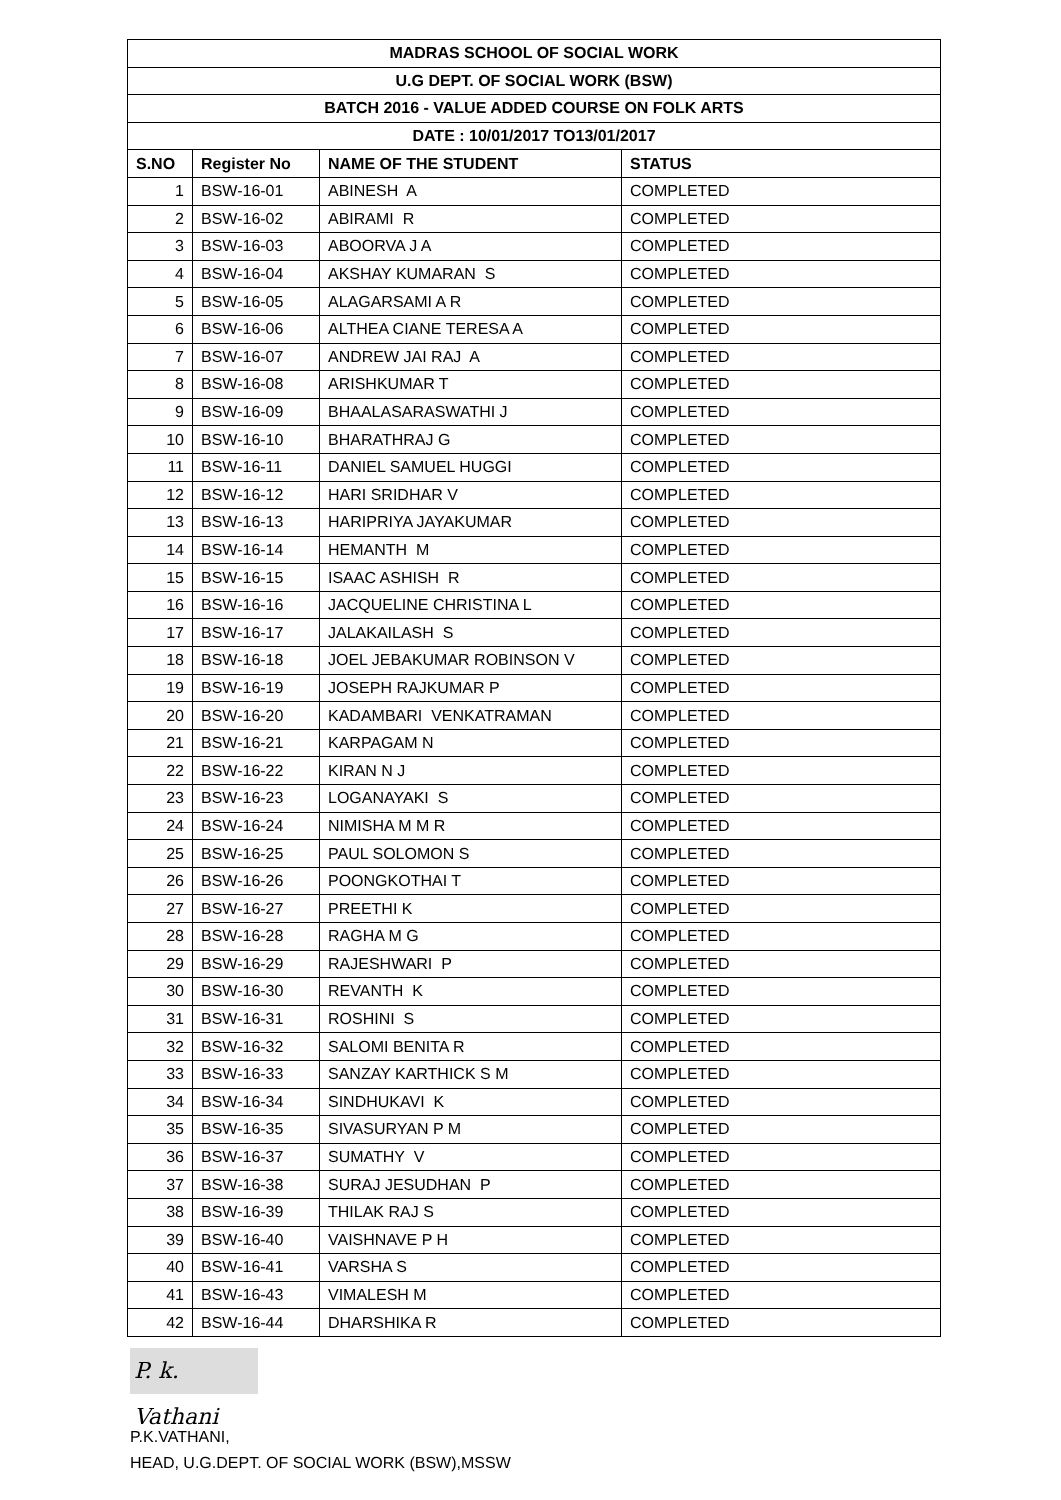| MADRAS SCHOOL OF SOCIAL WORK | | | |
| --- | --- | --- | --- |
| U.G DEPT. OF SOCIAL WORK (BSW) | | | |
| BATCH 2016 - VALUE ADDED COURSE ON FOLK ARTS | | | |
| DATE : 10/01/2017 TO13/01/2017 | | | |
| S.NO | Register No | NAME OF THE STUDENT | STATUS |
| 1 | BSW-16-01 | ABINESH A | COMPLETED |
| 2 | BSW-16-02 | ABIRAMI R | COMPLETED |
| 3 | BSW-16-03 | ABOORVA J A | COMPLETED |
| 4 | BSW-16-04 | AKSHAY KUMARAN S | COMPLETED |
| 5 | BSW-16-05 | ALAGARSAMI A R | COMPLETED |
| 6 | BSW-16-06 | ALTHEA CIANE TERESA A | COMPLETED |
| 7 | BSW-16-07 | ANDREW JAI RAJ A | COMPLETED |
| 8 | BSW-16-08 | ARISHKUMAR T | COMPLETED |
| 9 | BSW-16-09 | BHAALASARASWATHI J | COMPLETED |
| 10 | BSW-16-10 | BHARATHRAJ G | COMPLETED |
| 11 | BSW-16-11 | DANIEL SAMUEL HUGGI | COMPLETED |
| 12 | BSW-16-12 | HARI SRIDHAR V | COMPLETED |
| 13 | BSW-16-13 | HARIPRIYA JAYAKUMAR | COMPLETED |
| 14 | BSW-16-14 | HEMANTH M | COMPLETED |
| 15 | BSW-16-15 | ISAAC ASHISH R | COMPLETED |
| 16 | BSW-16-16 | JACQUELINE CHRISTINA L | COMPLETED |
| 17 | BSW-16-17 | JALAKAILASH S | COMPLETED |
| 18 | BSW-16-18 | JOEL JEBAKUMAR ROBINSON V | COMPLETED |
| 19 | BSW-16-19 | JOSEPH RAJKUMAR P | COMPLETED |
| 20 | BSW-16-20 | KADAMBARI VENKATRAMAN | COMPLETED |
| 21 | BSW-16-21 | KARPAGAM N | COMPLETED |
| 22 | BSW-16-22 | KIRAN N J | COMPLETED |
| 23 | BSW-16-23 | LOGANAYAKI S | COMPLETED |
| 24 | BSW-16-24 | NIMISHA M M R | COMPLETED |
| 25 | BSW-16-25 | PAUL SOLOMON S | COMPLETED |
| 26 | BSW-16-26 | POONGKOTHAI T | COMPLETED |
| 27 | BSW-16-27 | PREETHI K | COMPLETED |
| 28 | BSW-16-28 | RAGHA M G | COMPLETED |
| 29 | BSW-16-29 | RAJESHWARI P | COMPLETED |
| 30 | BSW-16-30 | REVANTH K | COMPLETED |
| 31 | BSW-16-31 | ROSHINI S | COMPLETED |
| 32 | BSW-16-32 | SALOMI BENITA R | COMPLETED |
| 33 | BSW-16-33 | SANZAY KARTHICK S M | COMPLETED |
| 34 | BSW-16-34 | SINDHUKAVI K | COMPLETED |
| 35 | BSW-16-35 | SIVASURYAN P M | COMPLETED |
| 36 | BSW-16-37 | SUMATHY V | COMPLETED |
| 37 | BSW-16-38 | SURAJ JESUDHAN P | COMPLETED |
| 38 | BSW-16-39 | THILAK RAJ S | COMPLETED |
| 39 | BSW-16-40 | VAISHNAVE P H | COMPLETED |
| 40 | BSW-16-41 | VARSHA S | COMPLETED |
| 41 | BSW-16-43 | VIMALESH M | COMPLETED |
| 42 | BSW-16-44 | DHARSHIKA R | COMPLETED |
P. k. Vathani
P.K.VATHANI,
HEAD, U.G.DEPT. OF SOCIAL WORK (BSW),MSSW